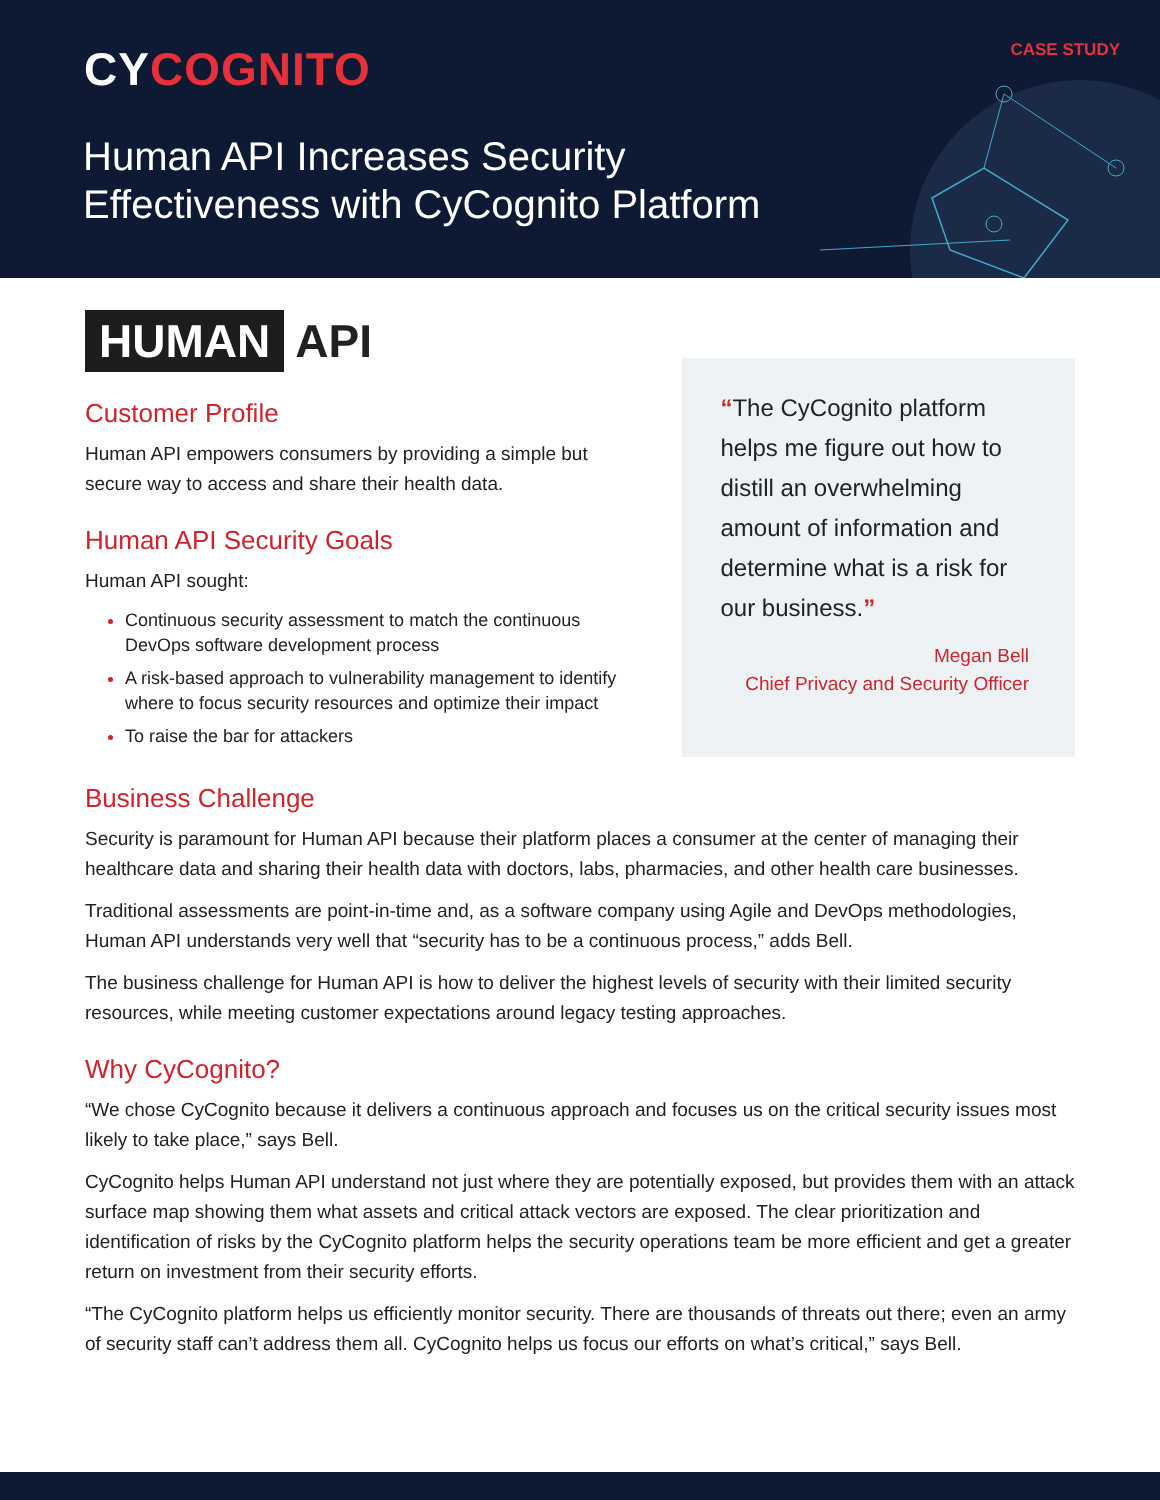CYCOGNITO CASE STUDY
Human API Increases Security
Effectiveness with CyCognito Platform
HUMAN API
Customer Profile
Human API empowers consumers by providing a simple but secure way to access and share their health data.
Human API Security Goals
Human API sought:
Continuous security assessment to match the continuous DevOps software development process
A risk-based approach to vulnerability management to identify where to focus security resources and optimize their impact
To raise the bar for attackers
“The CyCognito platform helps me figure out how to distill an overwhelming amount of information and determine what is a risk for our business.”
Megan Bell
Chief Privacy and Security Officer
Business Challenge
Security is paramount for Human API because their platform places a consumer at the center of managing their healthcare data and sharing their health data with doctors, labs, pharmacies, and other health care businesses.
Traditional assessments are point-in-time and, as a software company using Agile and DevOps methodologies, Human API understands very well that “security has to be a continuous process,” adds Bell.
The business challenge for Human API is how to deliver the highest levels of security with their limited security resources, while meeting customer expectations around legacy testing approaches.
Why CyCognito?
“We chose CyCognito because it delivers a continuous approach and focuses us on the critical security issues most likely to take place,” says Bell.
CyCognito helps Human API understand not just where they are potentially exposed, but provides them with an attack surface map showing them what assets and critical attack vectors are exposed. The clear prioritization and identification of risks by the CyCognito platform helps the security operations team be more efficient and get a greater return on investment from their security efforts.
“The CyCognito platform helps us efficiently monitor security. There are thousands of threats out there; even an army of security staff can’t address them all. CyCognito helps us focus our efforts on what’s critical,” says Bell.